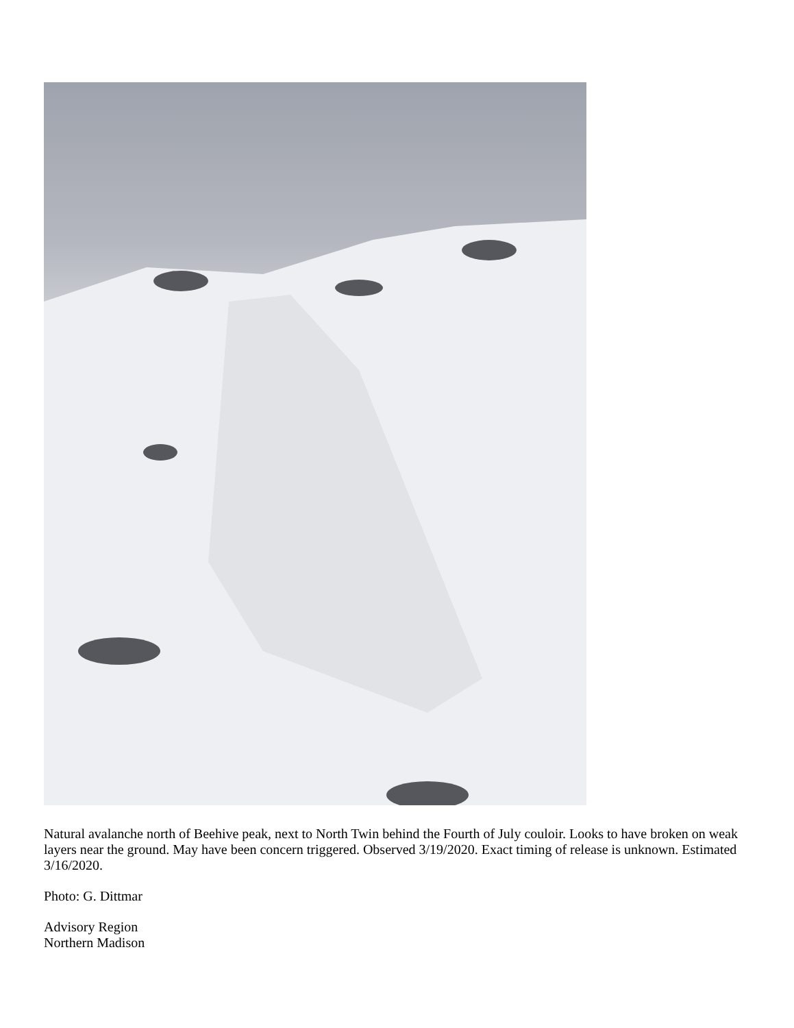Natural avalanche north of Beehive peak, next to North Twin behind the Fourth of July couloir. Looks to have broken on weak layers near the ground. May have been concern triggered. Observed 3/19/2020. Exact timing of release is unknown. Estimated 3/16/2020.
Photo: G. Dittmar
Advisory Region
Northern Madison